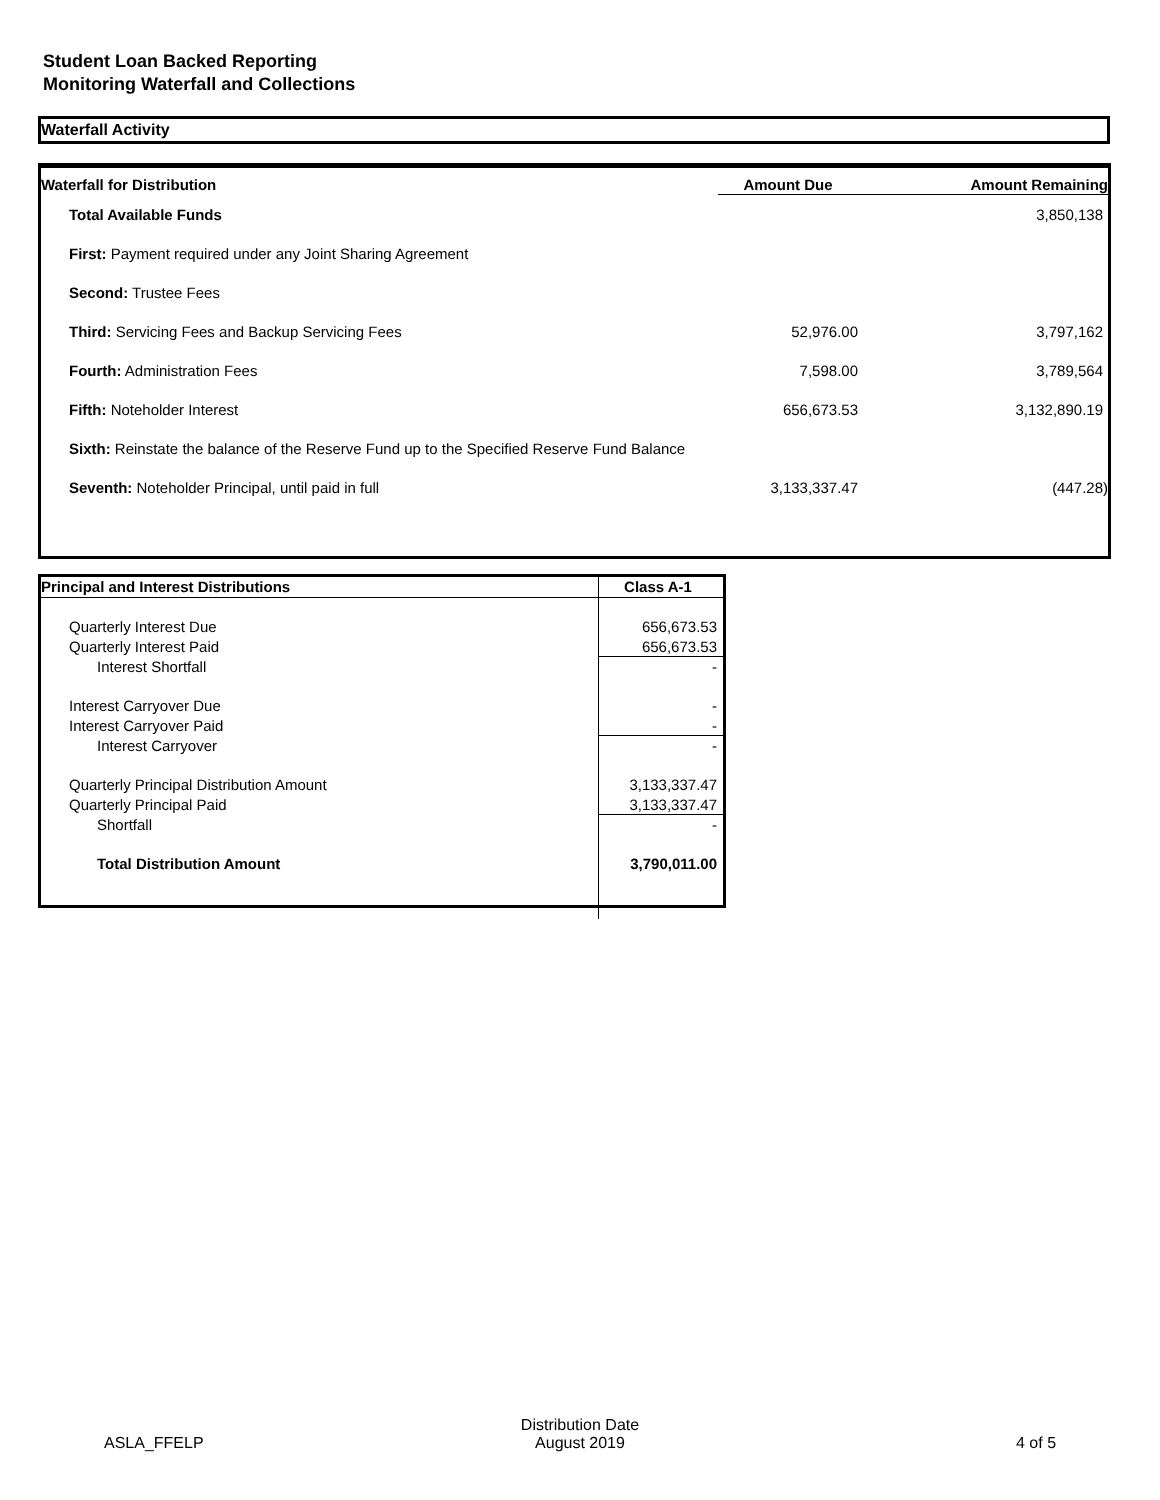Student Loan Backed Reporting
Monitoring Waterfall and Collections
Waterfall Activity
| Waterfall for Distribution | Amount Due | Amount Remaining |
| --- | --- | --- |
| Total Available Funds | | 3,850,138 |
| First: Payment required under any Joint Sharing Agreement | | |
| Second: Trustee Fees | | |
| Third: Servicing Fees and Backup Servicing Fees | 52,976.00 | 3,797,162 |
| Fourth: Administration Fees | 7,598.00 | 3,789,564 |
| Fifth: Noteholder Interest | 656,673.53 | 3,132,890.19 |
| Sixth: Reinstate the balance of the Reserve Fund up to the Specified Reserve Fund Balance | | |
| Seventh: Noteholder Principal, until paid in full | 3,133,337.47 | (447.28) |
| Principal and Interest Distributions | Class A-1 |
| --- | --- |
| Quarterly Interest Due | 656,673.53 |
| Quarterly Interest Paid | 656,673.53 |
| Interest Shortfall | - |
| Interest Carryover Due | - |
| Interest Carryover Paid | - |
| Interest Carryover | - |
| Quarterly Principal Distribution Amount | 3,133,337.47 |
| Quarterly Principal Paid | 3,133,337.47 |
| Shortfall | - |
| Total Distribution Amount | 3,790,011.00 |
ASLA_FFELP
Distribution Date
August 2019
4 of 5